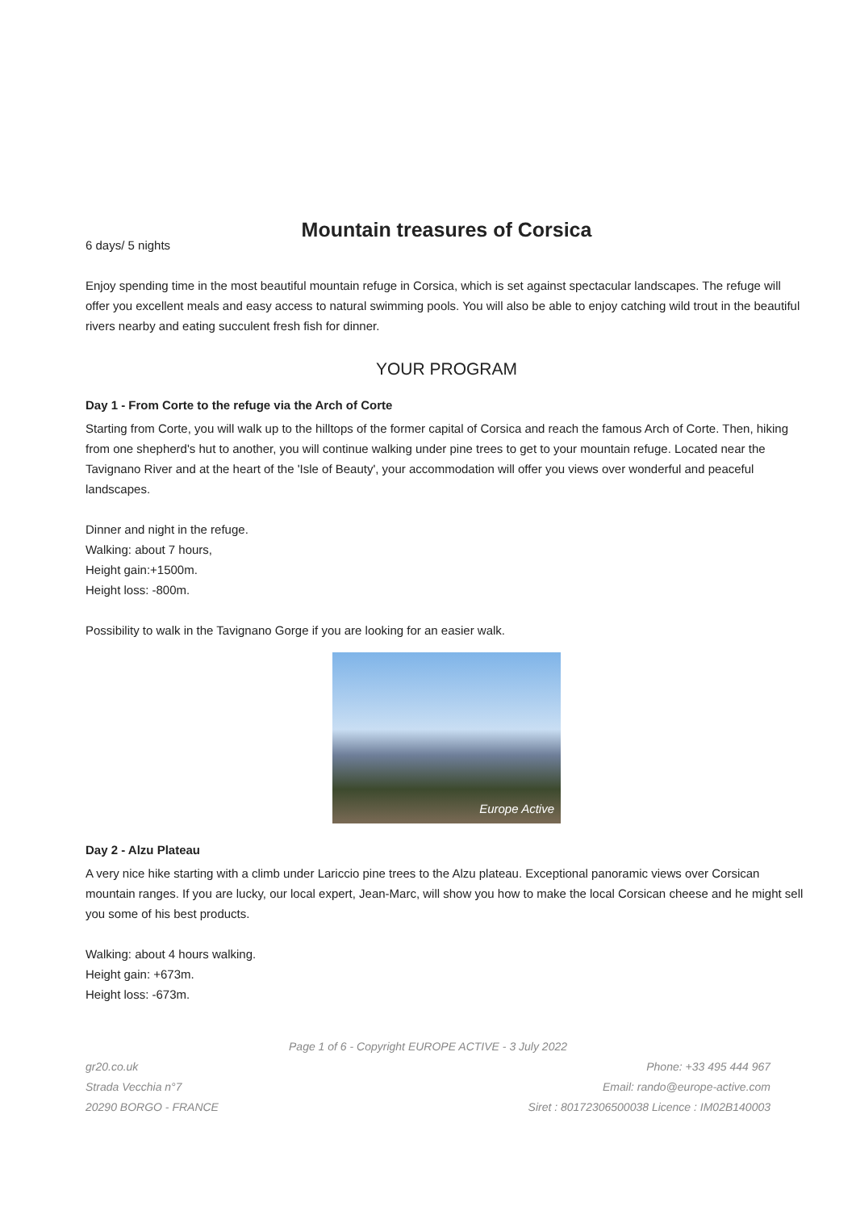Mountain treasures of Corsica
6 days/ 5 nights
Enjoy spending time in the most beautiful mountain refuge in Corsica, which is set against spectacular landscapes. The refuge will offer you excellent meals and easy access to natural swimming pools. You will also be able to enjoy catching wild trout in the beautiful rivers nearby and eating succulent fresh fish for dinner.
YOUR PROGRAM
Day 1 - From Corte to the refuge via the Arch of Corte
Starting from Corte, you will walk up to the hilltops of the former capital of Corsica and reach the famous Arch of Corte. Then, hiking from one shepherd's hut to another, you will continue walking under pine trees to get to your mountain refuge. Located near the Tavignano River and at the heart of the 'Isle of Beauty', your accommodation will offer you views over wonderful and peaceful landscapes.
Dinner and night in the refuge.
Walking: about 7 hours,
Height gain:+1500m.
Height loss: -800m.
Possibility to walk in the Tavignano Gorge if you are looking for an easier walk.
Europe Active
Day 2 - Alzu Plateau
A very nice hike starting with a climb under Lariccio pine trees to the Alzu plateau. Exceptional panoramic views over Corsican mountain ranges. If you are lucky, our local expert, Jean-Marc, will show you how to make the local Corsican cheese and he might sell you some of his best products.
Walking: about 4 hours walking.
Height gain: +673m.
Height loss: -673m.
Page 1 of 6 - Copyright EUROPE ACTIVE - 3 July 2022
gr20.co.uk
Strada Vecchia n°7
20290 BORGO - FRANCE
Phone: +33 495 444 967
Email: rando@europe-active.com
Siret : 80172306500038 Licence : IM02B140003